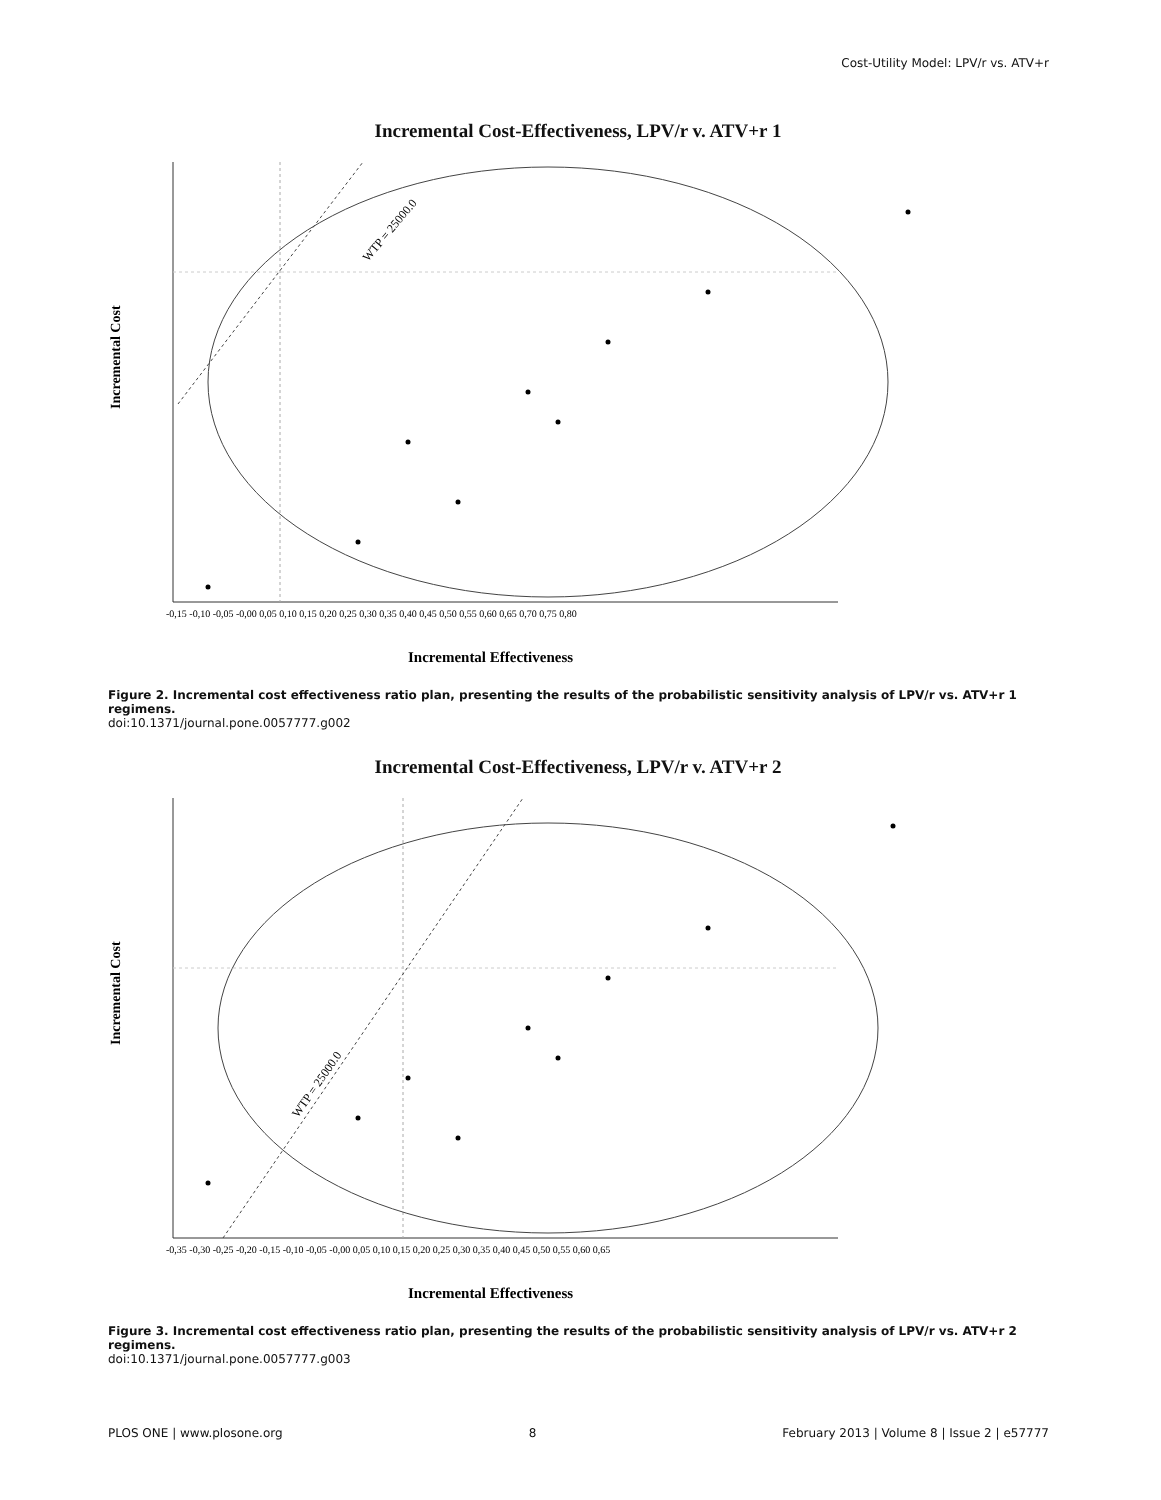Cost-Utility Model: LPV/r vs. ATV+r
Incremental Cost-Effectiveness, LPV/r v. ATV+r 1
Incremental Cost
Incremental Effectiveness
-0,15 -0,10 -0,05 -0,00 0,05 0,10 0,15 0,20 0,25 0,30 0,35 0,40 0,45 0,50 0,55 0,60 0,65 0,70 0,75 0,80
WTP = 25000.0
Figure 2. Incremental cost effectiveness ratio plan, presenting the results of the probabilistic sensitivity analysis of LPV/r vs. ATV+r 1 regimens.
doi:10.1371/journal.pone.0057777.g002
Incremental Cost-Effectiveness, LPV/r v. ATV+r 2
Incremental Cost
Incremental Effectiveness
-0,35 -0,30 -0,25 -0,20 -0,15 -0,10 -0,05 -0,00 0,05 0,10 0,15 0,20 0,25 0,30 0,35 0,40 0,45 0,50 0,55 0,60 0,65
WTP = 25000.0
Figure 3. Incremental cost effectiveness ratio plan, presenting the results of the probabilistic sensitivity analysis of LPV/r vs. ATV+r 2 regimens.
doi:10.1371/journal.pone.0057777.g003
PLOS ONE | www.plosone.org 8 February 2013 | Volume 8 | Issue 2 | e57777